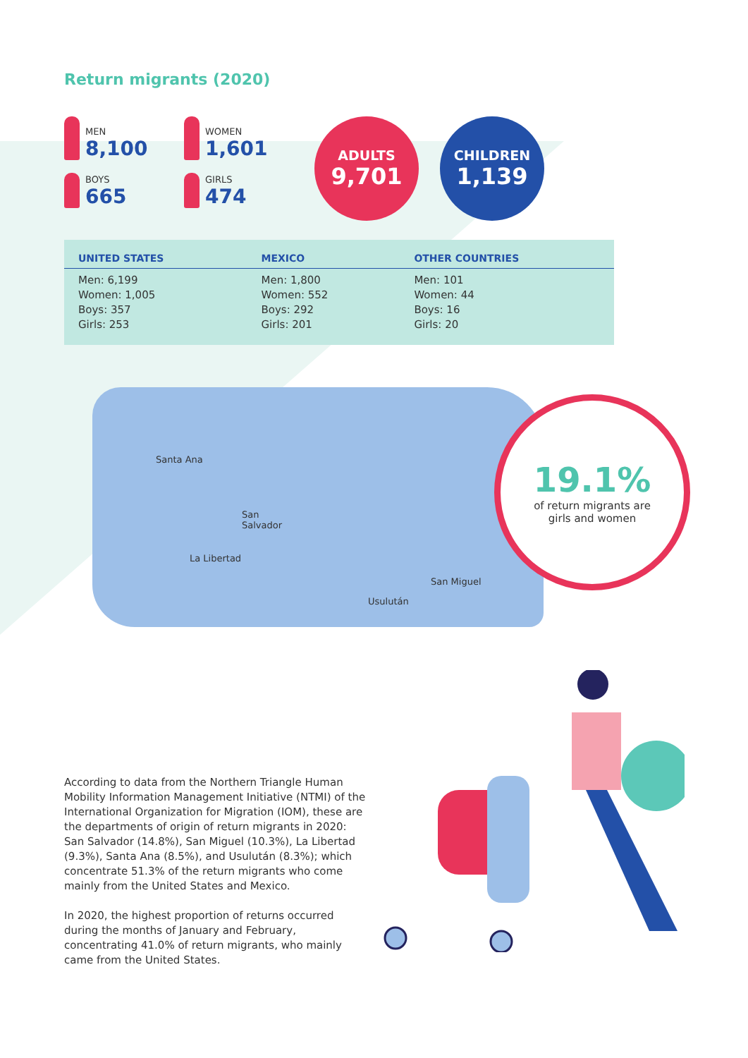Return migrants (2020)
MEN
8,100
WOMEN
1,601
BOYS
665
GIRLS
474
ADULTS
9,701
CHILDREN
1,139
| UNITED STATES | MEXICO | OTHER COUNTRIES |
| --- | --- | --- |
| Men: 6,199 Women: 1,005 Boys: 357 Girls: 253 | Men: 1,800 Women: 552 Boys: 292 Girls: 201 | Men: 101 Women: 44 Boys: 16 Girls: 20 |
Santa Ana
San
Salvador
La Libertad
San Miguel
Usulután
19.1%
of return migrants are
girls and women
According to data from the Northern Triangle Human Mobility Information Management Initiative (NTMI) of the International Organization for Migration (IOM), these are the departments of origin of return migrants in 2020: San Salvador (14.8%), San Miguel (10.3%), La Libertad (9.3%), Santa Ana (8.5%), and Usulután (8.3%); which concentrate 51.3% of the return migrants who come mainly from the United States and Mexico.
In 2020, the highest proportion of returns occurred during the months of January and February, concentrating 41.0% of return migrants, who mainly came from the United States.